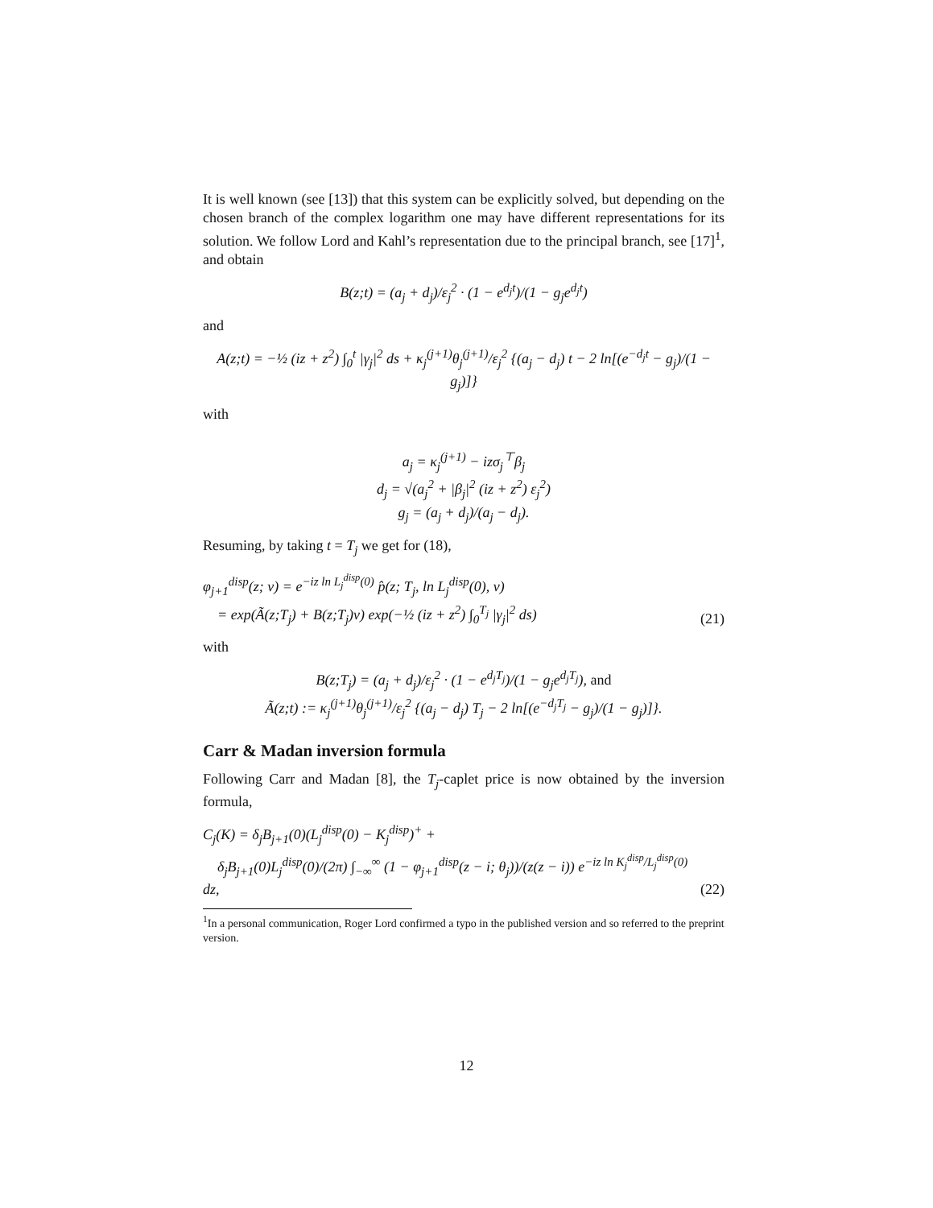It is well known (see [13]) that this system can be explicitly solved, but depending on the chosen branch of the complex logarithm one may have different representations for its solution. We follow Lord and Kahl’s representation due to the principal branch, see [17]<sup>1</sup>, and obtain
B(z;t) = (a<sub>j</sub> + d<sub>j</sub>)/ε<sub>j</sub><sup>2</sup> · (1 − e<sup>d<sub>j</sub>t</sup>)/(1 − g<sub>j</sub>e<sup>d<sub>j</sub>t</sup>)
and
A(z;t) = −½ (iz + z<sup>2</sup>) ∫<sub>0</sub><sup>t</sup> |γ<sub>j</sub>|<sup>2</sup> ds + κ<sub>j</sub><sup>(j+1)</sup>θ<sub>j</sub><sup>(j+1)</sup>/ε<sub>j</sub><sup>2</sup> {(a<sub>j</sub> − d<sub>j</sub>) t − 2 ln[(e<sup>−d<sub>j</sub>t</sup> − g<sub>j</sub>)/(1 − g<sub>j</sub>)]}
with
a<sub>j</sub> = κ<sub>j</sub><sup>(j+1)</sup> − izσ<sub>j</sub><sup>⊤</sup>β<sub>j</sub>
d<sub>j</sub> = √(a<sub>j</sub><sup>2</sup> + |β<sub>j</sub>|<sup>2</sup> (iz + z<sup>2</sup>) ε<sub>j</sub><sup>2</sup>)
g<sub>j</sub> = (a<sub>j</sub> + d<sub>j</sub>)/(a<sub>j</sub> − d<sub>j</sub>).
Resuming, by taking t = T<sub>j</sub> we get for (18),
φ<sub>j+1</sub><sup>disp</sup>(z; v) = e<sup>−iz ln L<sub>j</sub><sup>disp</sup>(0)</sup> p̂(z; T<sub>j</sub>, ln L<sub>j</sub><sup>disp</sup>(0), v)
= exp(Ã(z;T<sub>j</sub>) + B(z;T<sub>j</sub>)v) exp(−½ (iz + z<sup>2</sup>) ∫<sub>0</sub><sup>T<sub>j</sub></sup> |γ<sub>j</sub>|<sup>2</sup> ds) (21)
with
B(z;T<sub>j</sub>) = (a<sub>j</sub> + d<sub>j</sub>)/ε<sub>j</sub><sup>2</sup> · (1 − e<sup>d<sub>j</sub>T<sub>j</sub></sup>)/(1 − g<sub>j</sub>e<sup>d<sub>j</sub>T<sub>j</sub></sup>), and
Ã(z;t) := κ<sub>j</sub><sup>(j+1)</sup>θ<sub>j</sub><sup>(j+1)</sup>/ε<sub>j</sub><sup>2</sup> {(a<sub>j</sub> − d<sub>j</sub>) T<sub>j</sub> − 2 ln[(e<sup>−d<sub>j</sub>T<sub>j</sub></sup> − g<sub>j</sub>)/(1 − g<sub>j</sub>)]}.
Carr & Madan inversion formula
Following Carr and Madan [8], the T<sub>j</sub>-caplet price is now obtained by the inversion formula,
C<sub>j</sub>(K) = δ<sub>j</sub>B<sub>j+1</sub>(0)(L<sub>j</sub><sup>disp</sup>(0) − K<sub>j</sub><sup>disp</sup>)<sup>+</sup> +
δ<sub>j</sub>B<sub>j+1</sub>(0)L<sub>j</sub><sup>disp</sup>(0)/(2π) ∫<sub>−∞</sub><sup>∞</sup> (1 − φ<sub>j+1</sub><sup>disp</sup>(z − i; θ<sub>j</sub>))/(z(z − i)) e<sup>−iz ln K<sub>j</sub><sup>disp</sup>/L<sub>j</sub><sup>disp</sup>(0)</sup> dz, (22)
<sup>1</sup> In a personal communication, Roger Lord confirmed a typo in the published version and so referred to the preprint version.
12